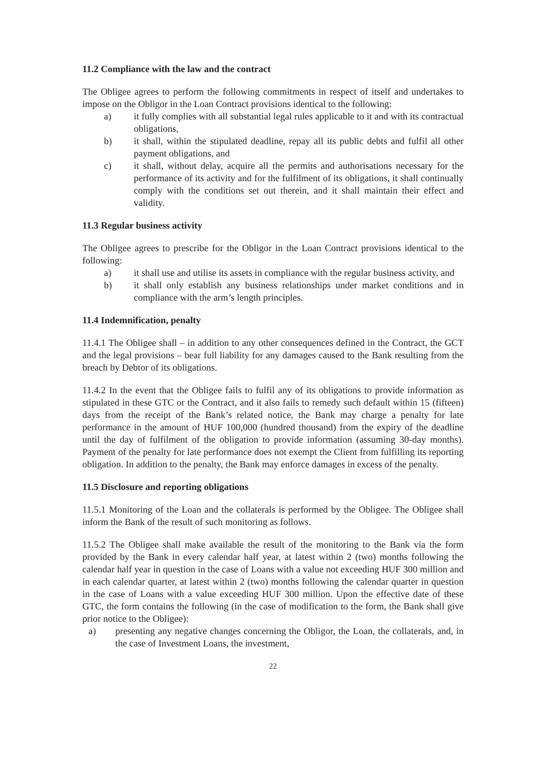11.2 Compliance with the law and the contract
The Obligee agrees to perform the following commitments in respect of itself and undertakes to impose on the Obligor in the Loan Contract provisions identical to the following:
a) it fully complies with all substantial legal rules applicable to it and with its contractual obligations,
b) it shall, within the stipulated deadline, repay all its public debts and fulfil all other payment obligations, and
c) it shall, without delay, acquire all the permits and authorisations necessary for the performance of its activity and for the fulfilment of its obligations, it shall continually comply with the conditions set out therein, and it shall maintain their effect and validity.
11.3 Regular business activity
The Obligee agrees to prescribe for the Obligor in the Loan Contract provisions identical to the following:
a) it shall use and utilise its assets in compliance with the regular business activity, and
b) it shall only establish any business relationships under market conditions and in compliance with the arm’s length principles.
11.4 Indemnification, penalty
11.4.1 The Obligee shall – in addition to any other consequences defined in the Contract, the GCT and the legal provisions – bear full liability for any damages caused to the Bank resulting from the breach by Debtor of its obligations.
11.4.2 In the event that the Obligee fails to fulfil any of its obligations to provide information as stipulated in these GTC or the Contract, and it also fails to remedy such default within 15 (fifteen) days from the receipt of the Bank’s related notice, the Bank may charge a penalty for late performance in the amount of HUF 100,000 (hundred thousand) from the expiry of the deadline until the day of fulfilment of the obligation to provide information (assuming 30-day months). Payment of the penalty for late performance does not exempt the Client from fulfilling its reporting obligation. In addition to the penalty, the Bank may enforce damages in excess of the penalty.
11.5 Disclosure and reporting obligations
11.5.1 Monitoring of the Loan and the collaterals is performed by the Obligee. The Obligee shall inform the Bank of the result of such monitoring as follows.
11.5.2 The Obligee shall make available the result of the monitoring to the Bank via the form provided by the Bank in every calendar half year, at latest within 2 (two) months following the calendar half year in question in the case of Loans with a value not exceeding HUF 300 million and in each calendar quarter, at latest within 2 (two) months following the calendar quarter in question in the case of Loans with a value exceeding HUF 300 million. Upon the effective date of these GTC, the form contains the following (in the case of modification to the form, the Bank shall give prior notice to the Obligee):
a) presenting any negative changes concerning the Obligor, the Loan, the collaterals, and, in the case of Investment Loans, the investment,
22